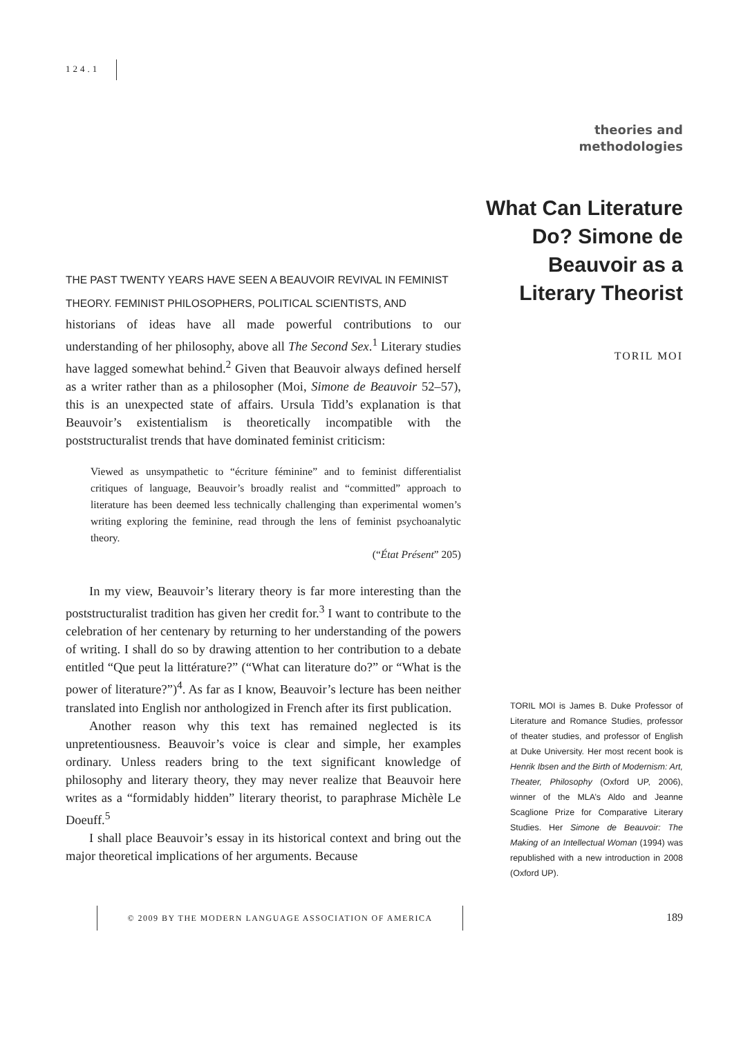124.1
theories and
methodologies
What Can Literature Do? Simone de Beauvoir as a Literary Theorist
TORIL MOI
THE PAST TWENTY YEARS HAVE SEEN A BEAUVOIR REVIVAL IN FEMINIST THEORY. FEMINIST PHILOSOPHERS, POLITICAL SCIENTISTS, AND
historians of ideas have all made powerful contributions to our understanding of her philosophy, above all The Second Sex.<sup>1</sup> Literary studies have lagged somewhat behind.<sup>2</sup> Given that Beauvoir always defined herself as a writer rather than as a philosopher (Moi, Simone de Beauvoir 52–57), this is an unexpected state of affairs. Ursula Tidd’s explanation is that Beauvoir’s existentialism is theoretically incompatible with the poststructuralist trends that have dominated feminist criticism:
Viewed as unsympathetic to “écriture féminine” and to feminist differentialist critiques of language, Beauvoir’s broadly realist and “committed” approach to literature has been deemed less technically challenging than experimental women’s writing exploring the feminine, read through the lens of feminist psychoanalytic theory.
(“État Présent” 205)
In my view, Beauvoir’s literary theory is far more interesting than the poststructuralist tradition has given her credit for.<sup>3</sup> I want to contribute to the celebration of her centenary by returning to her understanding of the powers of writing. I shall do so by drawing attention to her contribution to a debate entitled “Que peut la littérature?” (“What can literature do?” or “What is the power of literature?”)<sup>4</sup>. As far as I know, Beauvoir’s lecture has been neither translated into English nor anthologized in French after its first publication.
Another reason why this text has remained neglected is its unpretentiousness. Beauvoir’s voice is clear and simple, her examples ordinary. Unless readers bring to the text significant knowledge of philosophy and literary theory, they may never realize that Beauvoir here writes as a “formidably hidden” literary theorist, to paraphrase Michèle Le Doeuff.<sup>5</sup>
I shall place Beauvoir’s essay in its historical context and bring out the major theoretical implications of her arguments. Because
TORIL MOI is James B. Duke Professor of Literature and Romance Studies, professor of theater studies, and professor of English at Duke University. Her most recent book is Henrik Ibsen and the Birth of Modernism: Art, Theater, Philosophy (Oxford UP, 2006), winner of the MLA’s Aldo and Jeanne Scaglione Prize for Comparative Literary Studies. Her Simone de Beauvoir: The Making of an Intellectual Woman (1994) was republished with a new introduction in 2008 (Oxford UP).
© 2009 BY THE MODERN LANGUAGE ASSOCIATION OF AMERICA
189